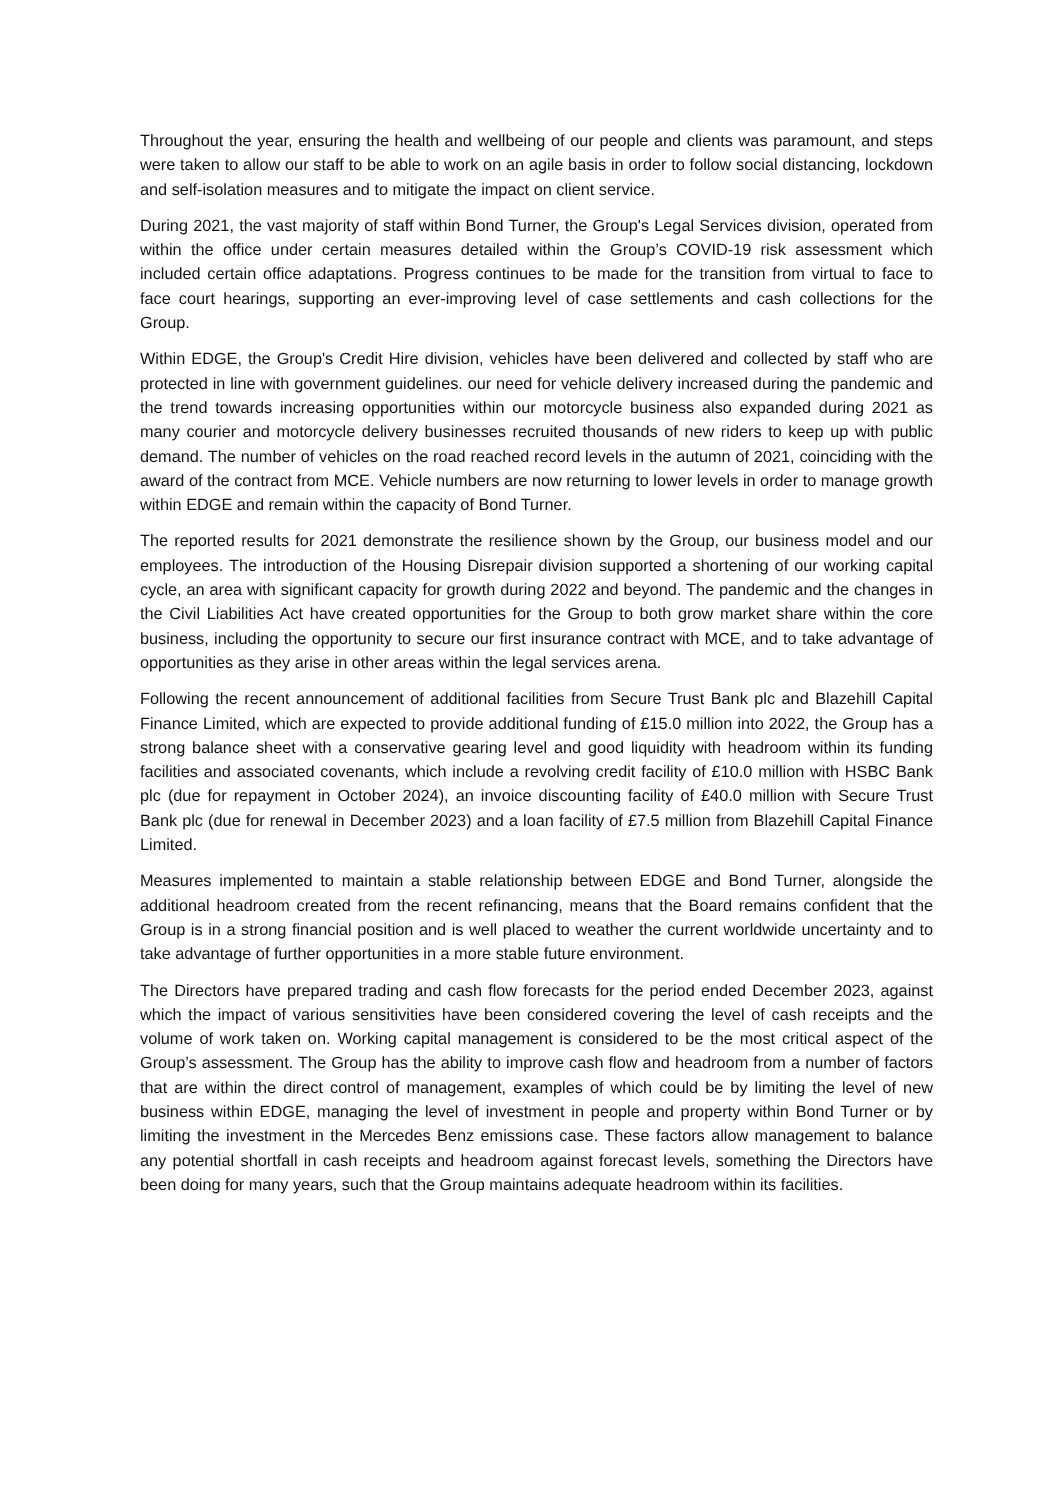Throughout the year, ensuring the health and wellbeing of our people and clients was paramount, and steps were taken to allow our staff to be able to work on an agile basis in order to follow social distancing, lockdown and self-isolation measures and to mitigate the impact on client service.
During 2021, the vast majority of staff within Bond Turner, the Group's Legal Services division, operated from within the office under certain measures detailed within the Group’s COVID-19 risk assessment which included certain office adaptations. Progress continues to be made for the transition from virtual to face to face court hearings, supporting an ever-improving level of case settlements and cash collections for the Group.
Within EDGE, the Group's Credit Hire division, vehicles have been delivered and collected by staff who are protected in line with government guidelines. our need for vehicle delivery increased during the pandemic and the trend towards increasing opportunities within our motorcycle business also expanded during 2021 as many courier and motorcycle delivery businesses recruited thousands of new riders to keep up with public demand. The number of vehicles on the road reached record levels in the autumn of 2021, coinciding with the award of the contract from MCE. Vehicle numbers are now returning to lower levels in order to manage growth within EDGE and remain within the capacity of Bond Turner.
The reported results for 2021 demonstrate the resilience shown by the Group, our business model and our employees. The introduction of the Housing Disrepair division supported a shortening of our working capital cycle, an area with significant capacity for growth during 2022 and beyond. The pandemic and the changes in the Civil Liabilities Act have created opportunities for the Group to both grow market share within the core business, including the opportunity to secure our first insurance contract with MCE, and to take advantage of opportunities as they arise in other areas within the legal services arena.
Following the recent announcement of additional facilities from Secure Trust Bank plc and Blazehill Capital Finance Limited, which are expected to provide additional funding of £15.0 million into 2022, the Group has a strong balance sheet with a conservative gearing level and good liquidity with headroom within its funding facilities and associated covenants, which include a revolving credit facility of £10.0 million with HSBC Bank plc (due for repayment in October 2024), an invoice discounting facility of £40.0 million with Secure Trust Bank plc (due for renewal in December 2023) and a loan facility of £7.5 million from Blazehill Capital Finance Limited.
Measures implemented to maintain a stable relationship between EDGE and Bond Turner, alongside the additional headroom created from the recent refinancing, means that the Board remains confident that the Group is in a strong financial position and is well placed to weather the current worldwide uncertainty and to take advantage of further opportunities in a more stable future environment.
The Directors have prepared trading and cash flow forecasts for the period ended December 2023, against which the impact of various sensitivities have been considered covering the level of cash receipts and the volume of work taken on. Working capital management is considered to be the most critical aspect of the Group’s assessment. The Group has the ability to improve cash flow and headroom from a number of factors that are within the direct control of management, examples of which could be by limiting the level of new business within EDGE, managing the level of investment in people and property within Bond Turner or by limiting the investment in the Mercedes Benz emissions case. These factors allow management to balance any potential shortfall in cash receipts and headroom against forecast levels, something the Directors have been doing for many years, such that the Group maintains adequate headroom within its facilities.